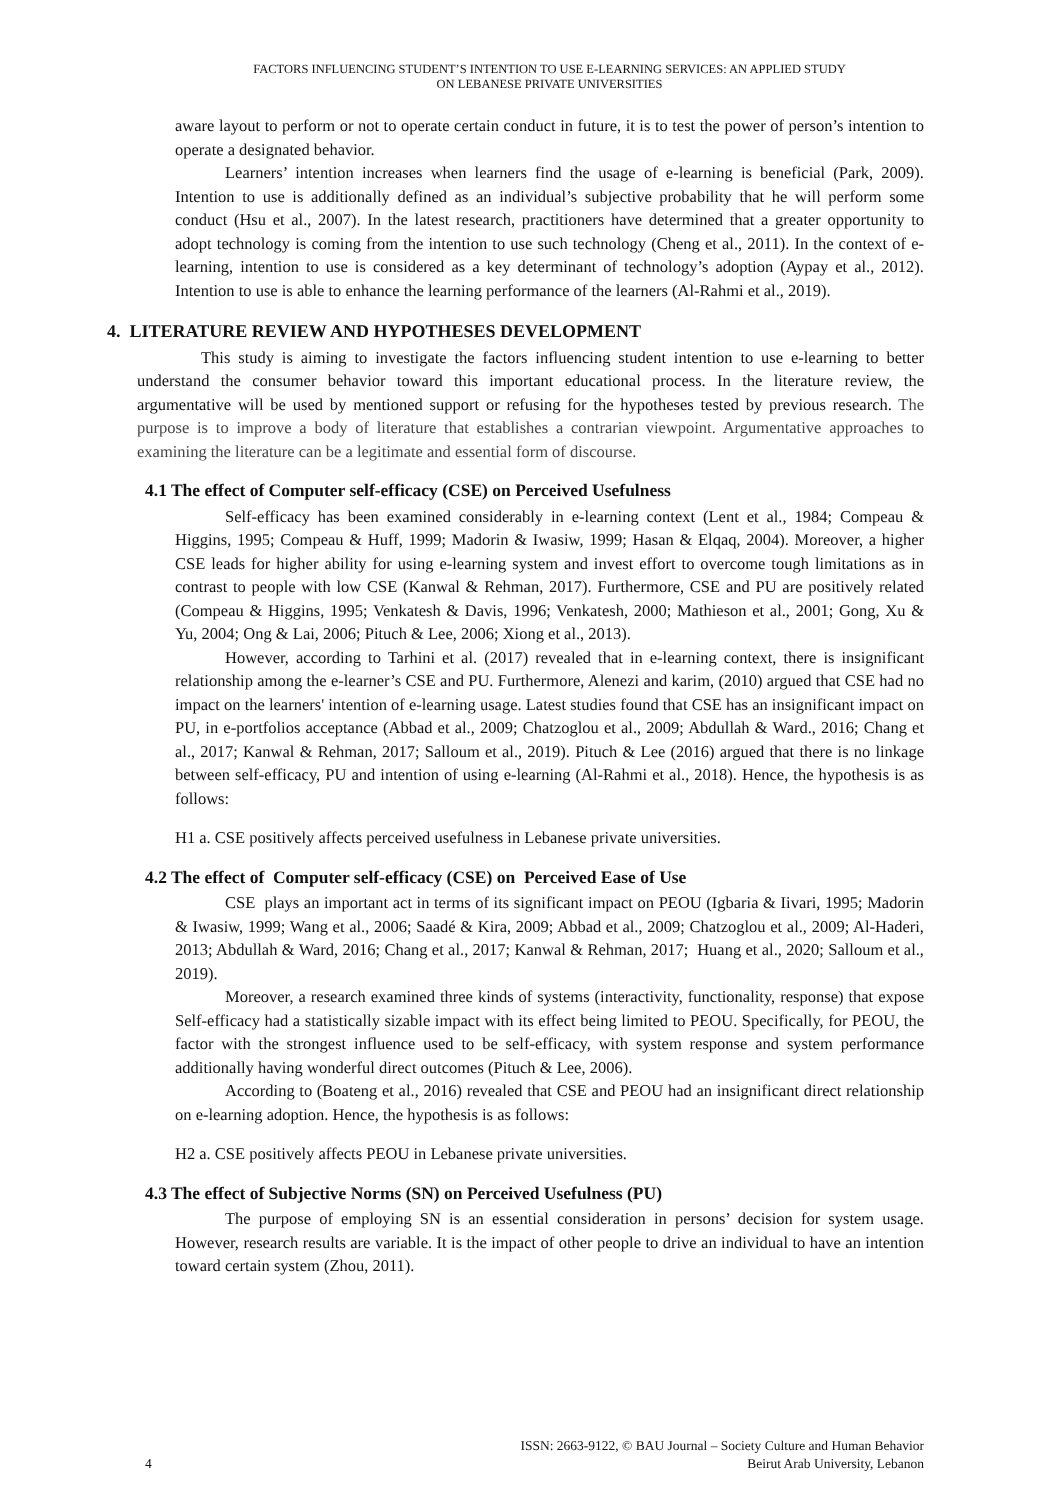FACTORS INFLUENCING STUDENT’S INTENTION TO USE E-LEARNING SERVICES: AN APPLIED STUDY
ON LEBANESE PRIVATE UNIVERSITIES
aware layout to perform or not to operate certain conduct in future, it is to test the power of person’s intention to operate a designated behavior.
Learners’ intention increases when learners find the usage of e-learning is beneficial (Park, 2009). Intention to use is additionally defined as an individual’s subjective probability that he will perform some conduct (Hsu et al., 2007). In the latest research, practitioners have determined that a greater opportunity to adopt technology is coming from the intention to use such technology (Cheng et al., 2011). In the context of e-learning, intention to use is considered as a key determinant of technology’s adoption (Aypay et al., 2012). Intention to use is able to enhance the learning performance of the learners (Al-Rahmi et al., 2019).
4. LITERATURE REVIEW AND HYPOTHESES DEVELOPMENT
This study is aiming to investigate the factors influencing student intention to use e-learning to better understand the consumer behavior toward this important educational process. In the literature review, the argumentative will be used by mentioned support or refusing for the hypotheses tested by previous research. The purpose is to improve a body of literature that establishes a contrarian viewpoint. Argumentative approaches to examining the literature can be a legitimate and essential form of discourse.
4.1 The effect of Computer self-efficacy (CSE) on Perceived Usefulness
Self-efficacy has been examined considerably in e-learning context (Lent et al., 1984; Compeau & Higgins, 1995; Compeau & Huff, 1999; Madorin & Iwasiw, 1999; Hasan & Elqaq, 2004). Moreover, a higher CSE leads for higher ability for using e-learning system and invest effort to overcome tough limitations as in contrast to people with low CSE (Kanwal & Rehman, 2017). Furthermore, CSE and PU are positively related (Compeau & Higgins, 1995; Venkatesh & Davis, 1996; Venkatesh, 2000; Mathieson et al., 2001; Gong, Xu & Yu, 2004; Ong & Lai, 2006; Pituch & Lee, 2006; Xiong et al., 2013).
However, according to Tarhini et al. (2017) revealed that in e-learning context, there is insignificant relationship among the e-learner’s CSE and PU. Furthermore, Alenezi and karim, (2010) argued that CSE had no impact on the learners' intention of e-learning usage. Latest studies found that CSE has an insignificant impact on PU, in e-portfolios acceptance (Abbad et al., 2009; Chatzoglou et al., 2009; Abdullah & Ward., 2016; Chang et al., 2017; Kanwal & Rehman, 2017; Salloum et al., 2019). Pituch & Lee (2016) argued that there is no linkage between self-efficacy, PU and intention of using e-learning (Al-Rahmi et al., 2018). Hence, the hypothesis is as follows:
H1 a. CSE positively affects perceived usefulness in Lebanese private universities.
4.2 The effect of Computer self-efficacy (CSE) on Perceived Ease of Use
CSE plays an important act in terms of its significant impact on PEOU (Igbaria & Iivari, 1995; Madorin & Iwasiw, 1999; Wang et al., 2006; Saadé & Kira, 2009; Abbad et al., 2009; Chatzoglou et al., 2009; Al-Haderi, 2013; Abdullah & Ward, 2016; Chang et al., 2017; Kanwal & Rehman, 2017; Huang et al., 2020; Salloum et al., 2019).
Moreover, a research examined three kinds of systems (interactivity, functionality, response) that expose Self-efficacy had a statistically sizable impact with its effect being limited to PEOU. Specifically, for PEOU, the factor with the strongest influence used to be self-efficacy, with system response and system performance additionally having wonderful direct outcomes (Pituch & Lee, 2006).
According to (Boateng et al., 2016) revealed that CSE and PEOU had an insignificant direct relationship on e-learning adoption. Hence, the hypothesis is as follows:
H2 a. CSE positively affects PEOU in Lebanese private universities.
4.3 The effect of Subjective Norms (SN) on Perceived Usefulness (PU)
The purpose of employing SN is an essential consideration in persons’ decision for system usage. However, research results are variable. It is the impact of other people to drive an individual to have an intention toward certain system (Zhou, 2011).
ISSN: 2663-9122, © BAU Journal – Society Culture and Human Behavior
4 Beirut Arab University, Lebanon